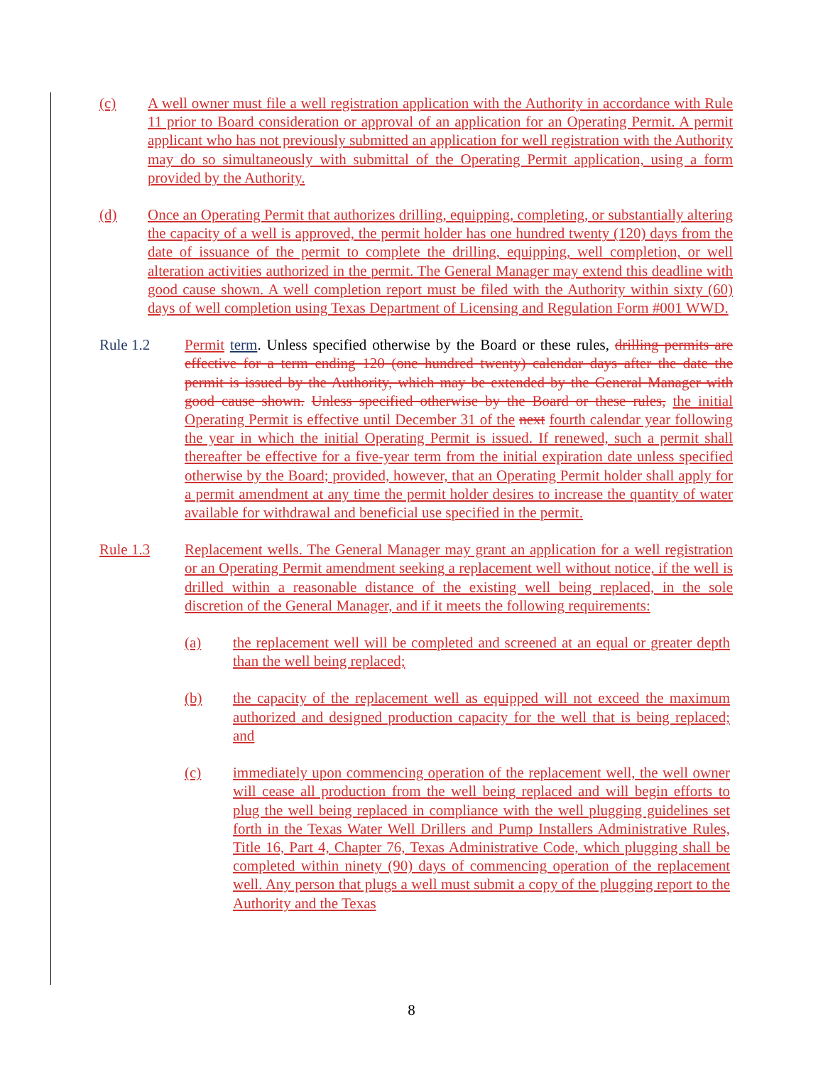(c) A well owner must file a well registration application with the Authority in accordance with Rule 11 prior to Board consideration or approval of an application for an Operating Permit. A permit applicant who has not previously submitted an application for well registration with the Authority may do so simultaneously with submittal of the Operating Permit application, using a form provided by the Authority.
(d) Once an Operating Permit that authorizes drilling, equipping, completing, or substantially altering the capacity of a well is approved, the permit holder has one hundred twenty (120) days from the date of issuance of the permit to complete the drilling, equipping, well completion, or well alteration activities authorized in the permit. The General Manager may extend this deadline with good cause shown. A well completion report must be filed with the Authority within sixty (60) days of well completion using Texas Department of Licensing and Regulation Form #001 WWD.
Rule 1.2 Permit term. Unless specified otherwise by the Board or these rules, drilling permits are effective for a term ending 120 (one hundred twenty) calendar days after the date the permit is issued by the Authority, which may be extended by the General Manager with good cause shown. Unless specified otherwise by the Board or these rules, the initial Operating Permit is effective until December 31 of the next fourth calendar year following the year in which the initial Operating Permit is issued. If renewed, such a permit shall thereafter be effective for a five-year term from the initial expiration date unless specified otherwise by the Board; provided, however, that an Operating Permit holder shall apply for a permit amendment at any time the permit holder desires to increase the quantity of water available for withdrawal and beneficial use specified in the permit.
Rule 1.3 Replacement wells. The General Manager may grant an application for a well registration or an Operating Permit amendment seeking a replacement well without notice, if the well is drilled within a reasonable distance of the existing well being replaced, in the sole discretion of the General Manager, and if it meets the following requirements:
(a) the replacement well will be completed and screened at an equal or greater depth than the well being replaced;
(b) the capacity of the replacement well as equipped will not exceed the maximum authorized and designed production capacity for the well that is being replaced; and
(c) immediately upon commencing operation of the replacement well, the well owner will cease all production from the well being replaced and will begin efforts to plug the well being replaced in compliance with the well plugging guidelines set forth in the Texas Water Well Drillers and Pump Installers Administrative Rules, Title 16, Part 4, Chapter 76, Texas Administrative Code, which plugging shall be completed within ninety (90) days of commencing operation of the replacement well. Any person that plugs a well must submit a copy of the plugging report to the Authority and the Texas
8